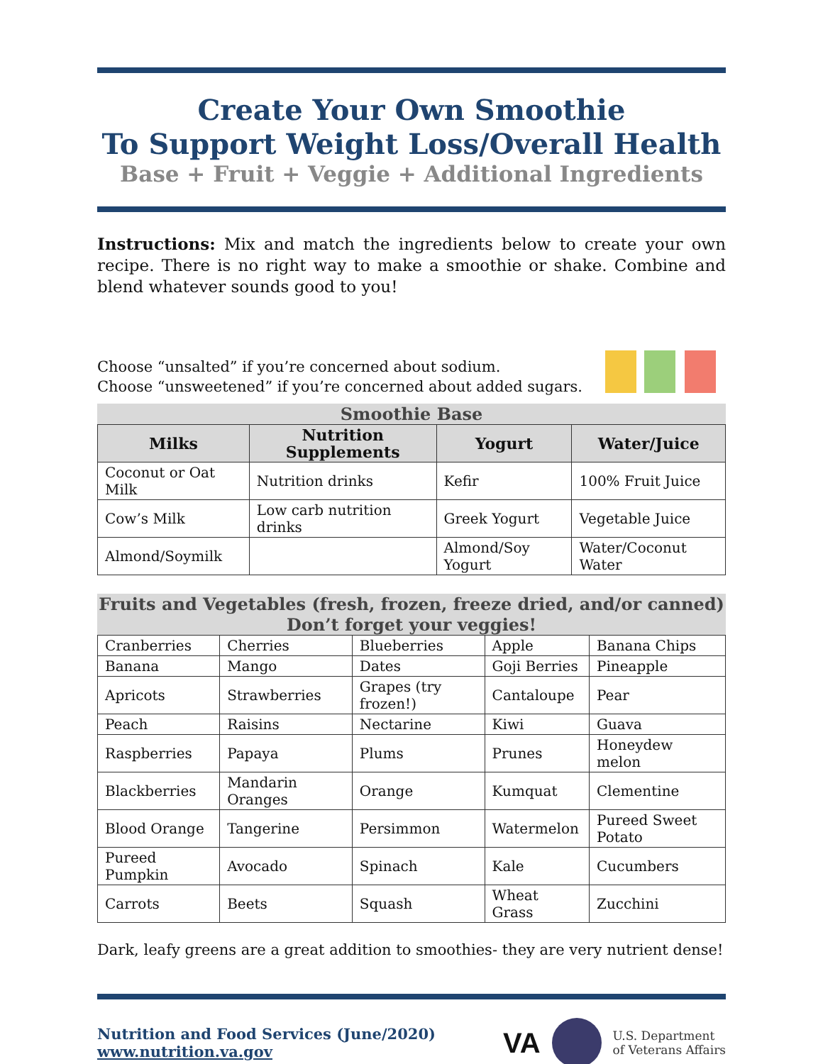Create Your Own Smoothie
To Support Weight Loss/Overall Health
Base + Fruit + Veggie + Additional Ingredients
Instructions: Mix and match the ingredients below to create your own recipe. There is no right way to make a smoothie or shake. Combine and blend whatever sounds good to you!
Choose “unsalted” if you’re concerned about sodium.
Choose “unsweetened” if you’re concerned about added sugars.
Smoothie Base
| Milks | Nutrition Supplements | Yogurt | Water/Juice |
| --- | --- | --- | --- |
| Coconut or Oat Milk | Nutrition drinks | Kefir | 100% Fruit Juice |
| Cow’s Milk | Low carb nutrition drinks | Greek Yogurt | Vegetable Juice |
| Almond/Soymilk | | Almond/Soy Yogurt | Water/Coconut Water |
Fruits and Vegetables (fresh, frozen, freeze dried, and/or canned) Don’t forget your veggies!
| Cranberries | Cherries | Blueberries | Apple | Banana Chips |
| Banana | Mango | Dates | Goji Berries | Pineapple |
| Apricots | Strawberries | Grapes (try frozen!) | Cantaloupe | Pear |
| Peach | Raisins | Nectarine | Kiwi | Guava |
| Raspberries | Papaya | Plums | Prunes | Honeydew melon |
| Blackberries | Mandarin Oranges | Orange | Kumquat | Clementine |
| Blood Orange | Tangerine | Persimmon | Watermelon | Pureed Sweet Potato |
| Pureed Pumpkin | Avocado | Spinach | Kale | Cucumbers |
| Carrots | Beets | Squash | Wheat Grass | Zucchini |
Dark, leafy greens are a great addition to smoothies- they are very nutrient dense!
Nutrition and Food Services (June/2020)
www.nutrition.va.gov
VA U.S. Department
of Veterans Affairs